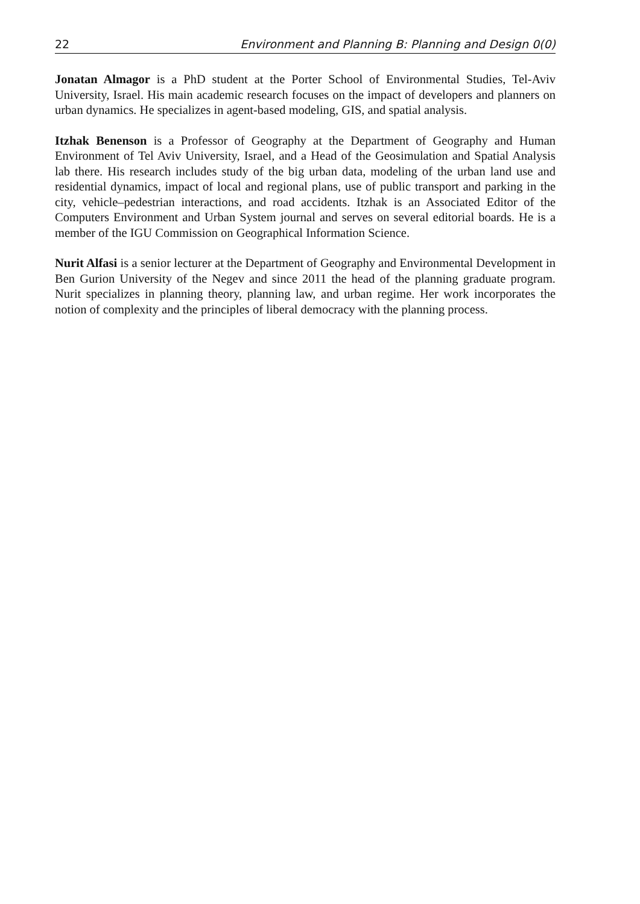22 Environment and Planning B: Planning and Design 0(0)
Jonatan Almagor is a PhD student at the Porter School of Environmental Studies, Tel-Aviv University, Israel. His main academic research focuses on the impact of developers and planners on urban dynamics. He specializes in agent-based modeling, GIS, and spatial analysis.
Itzhak Benenson is a Professor of Geography at the Department of Geography and Human Environment of Tel Aviv University, Israel, and a Head of the Geosimulation and Spatial Analysis lab there. His research includes study of the big urban data, modeling of the urban land use and residential dynamics, impact of local and regional plans, use of public transport and parking in the city, vehicle–pedestrian interactions, and road accidents. Itzhak is an Associated Editor of the Computers Environment and Urban System journal and serves on several editorial boards. He is a member of the IGU Commission on Geographical Information Science.
Nurit Alfasi is a senior lecturer at the Department of Geography and Environmental Development in Ben Gurion University of the Negev and since 2011 the head of the planning graduate program. Nurit specializes in planning theory, planning law, and urban regime. Her work incorporates the notion of complexity and the principles of liberal democracy with the planning process.